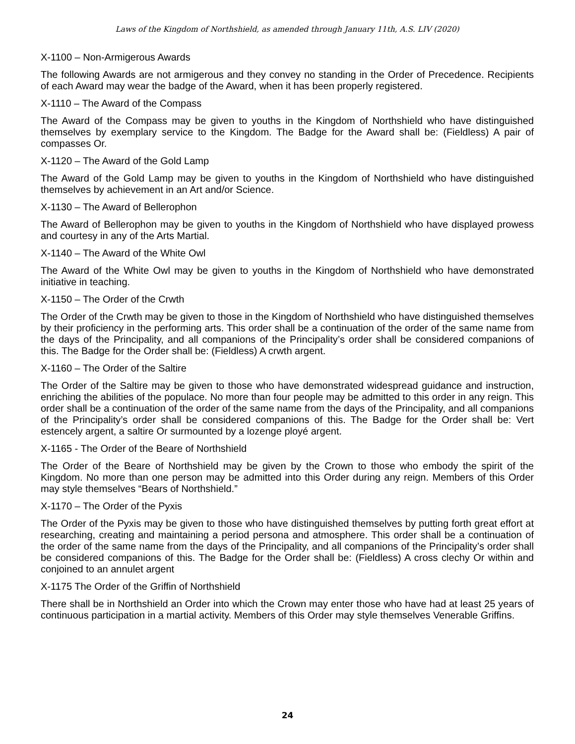Laws of the Kingdom of Northshield, as amended through January 11th, A.S. LIV (2020)
X-1100 – Non-Armigerous Awards
The following Awards are not armigerous and they convey no standing in the Order of Precedence. Recipients of each Award may wear the badge of the Award, when it has been properly registered.
X-1110 – The Award of the Compass
The Award of the Compass may be given to youths in the Kingdom of Northshield who have distinguished themselves by exemplary service to the Kingdom. The Badge for the Award shall be: (Fieldless) A pair of compasses Or.
X-1120 – The Award of the Gold Lamp
The Award of the Gold Lamp may be given to youths in the Kingdom of Northshield who have distinguished themselves by achievement in an Art and/or Science.
X-1130 – The Award of Bellerophon
The Award of Bellerophon may be given to youths in the Kingdom of Northshield who have displayed prowess and courtesy in any of the Arts Martial.
X-1140 – The Award of the White Owl
The Award of the White Owl may be given to youths in the Kingdom of Northshield who have demonstrated initiative in teaching.
X-1150 – The Order of the Crwth
The Order of the Crwth may be given to those in the Kingdom of Northshield who have distinguished themselves by their proficiency in the performing arts. This order shall be a continuation of the order of the same name from the days of the Principality, and all companions of the Principality’s order shall be considered companions of this. The Badge for the Order shall be: (Fieldless) A crwth argent.
X-1160 – The Order of the Saltire
The Order of the Saltire may be given to those who have demonstrated widespread guidance and instruction, enriching the abilities of the populace. No more than four people may be admitted to this order in any reign. This order shall be a continuation of the order of the same name from the days of the Principality, and all companions of the Principality’s order shall be considered companions of this. The Badge for the Order shall be: Vert estencely argent, a saltire Or surmounted by a lozenge ployé argent.
X-1165 - The Order of the Beare of Northshield
The Order of the Beare of Northshield may be given by the Crown to those who embody the spirit of the Kingdom. No more than one person may be admitted into this Order during any reign. Members of this Order may style themselves “Bears of Northshield.”
X-1170 – The Order of the Pyxis
The Order of the Pyxis may be given to those who have distinguished themselves by putting forth great effort at researching, creating and maintaining a period persona and atmosphere. This order shall be a continuation of the order of the same name from the days of the Principality, and all companions of the Principality’s order shall be considered companions of this. The Badge for the Order shall be: (Fieldless) A cross clechy Or within and conjoined to an annulet argent
X-1175 The Order of the Griffin of Northshield
There shall be in Northshield an Order into which the Crown may enter those who have had at least 25 years of continuous participation in a martial activity. Members of this Order may style themselves Venerable Griffins.
24